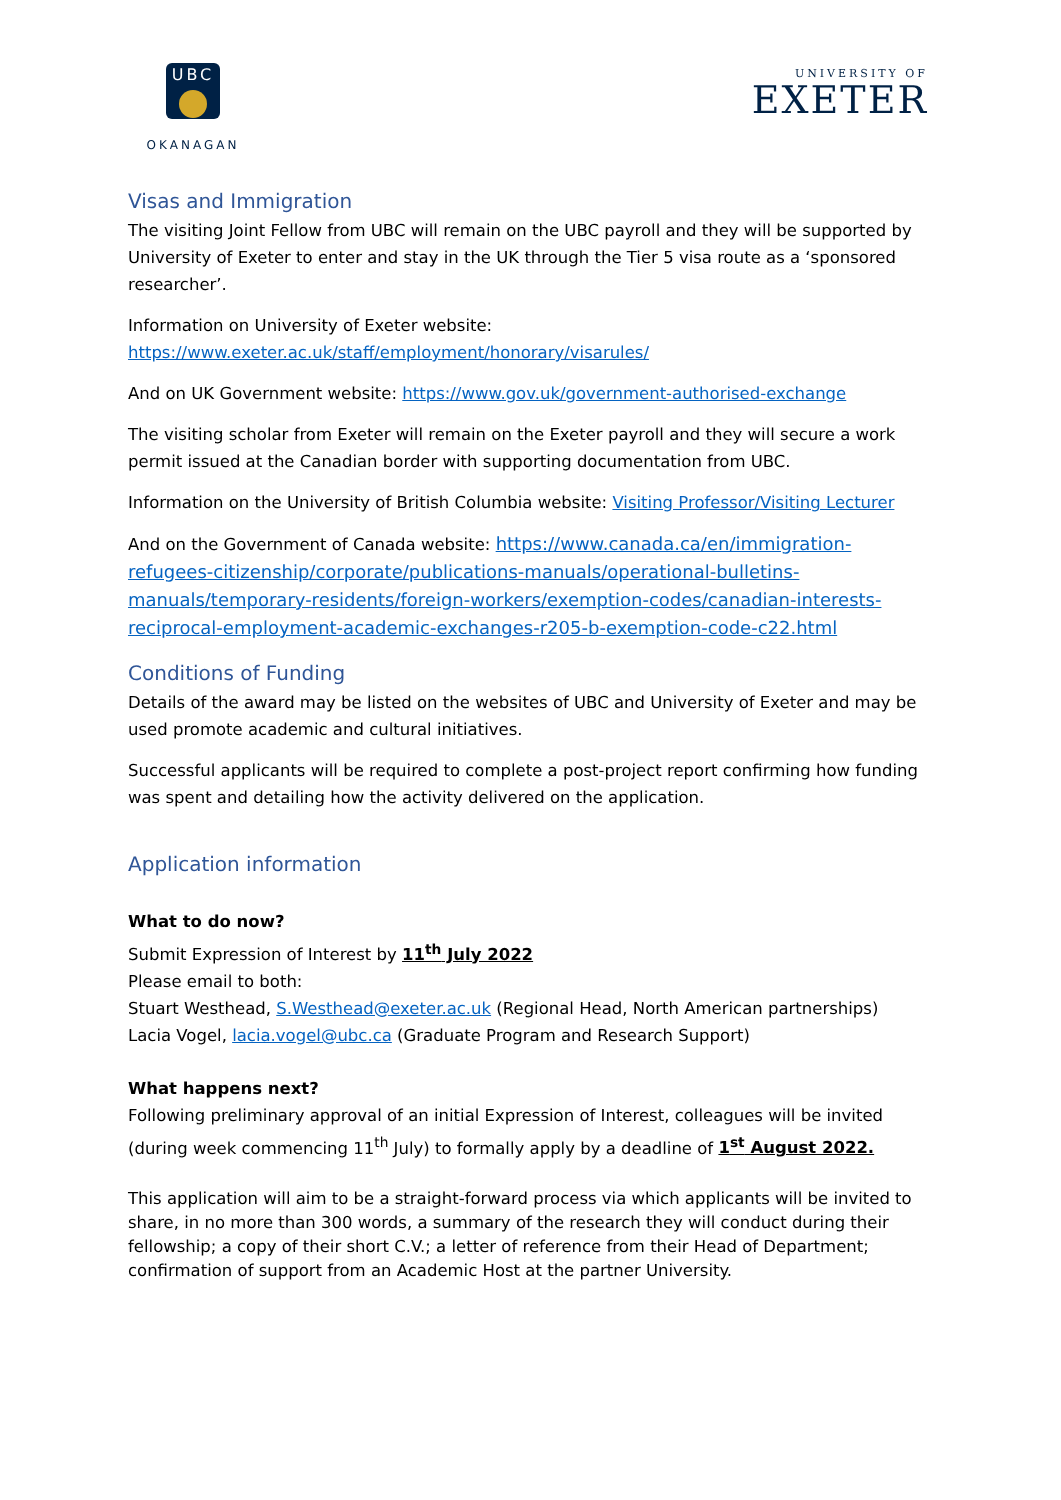UBC
OKANAGAN
UNIVERSITY OF
EXETER
Visas and Immigration
The visiting Joint Fellow from UBC will remain on the UBC payroll and they will be supported by University of Exeter to enter and stay in the UK through the Tier 5 visa route as a ‘sponsored researcher’.
Information on University of Exeter website:
https://www.exeter.ac.uk/staff/employment/honorary/visarules/
And on UK Government website: https://www.gov.uk/government-authorised-exchange
The visiting scholar from Exeter will remain on the Exeter payroll and they will secure a work permit issued at the Canadian border with supporting documentation from UBC.
Information on the University of British Columbia website: Visiting Professor/Visiting Lecturer
And on the Government of Canada website: https://www.canada.ca/en/immigration-refugees-citizenship/corporate/publications-manuals/operational-bulletins-manuals/temporary-residents/foreign-workers/exemption-codes/canadian-interests-reciprocal-employment-academic-exchanges-r205-b-exemption-code-c22.html
Conditions of Funding
Details of the award may be listed on the websites of UBC and University of Exeter and may be used promote academic and cultural initiatives.
Successful applicants will be required to complete a post-project report confirming how funding was spent and detailing how the activity delivered on the application.
Application information
What to do now?
Submit Expression of Interest by 11<sup>th</sup> July 2022
Please email to both:
Stuart Westhead, S.Westhead@exeter.ac.uk (Regional Head, North American partnerships)
Lacia Vogel, lacia.vogel@ubc.ca (Graduate Program and Research Support)
What happens next?
Following preliminary approval of an initial Expression of Interest, colleagues will be invited (during week commencing 11<sup>th</sup> July) to formally apply by a deadline of 1<sup>st</sup> August 2022.
This application will aim to be a straight-forward process via which applicants will be invited to share, in no more than 300 words, a summary of the research they will conduct during their fellowship; a copy of their short C.V.; a letter of reference from their Head of Department; confirmation of support from an Academic Host at the partner University.